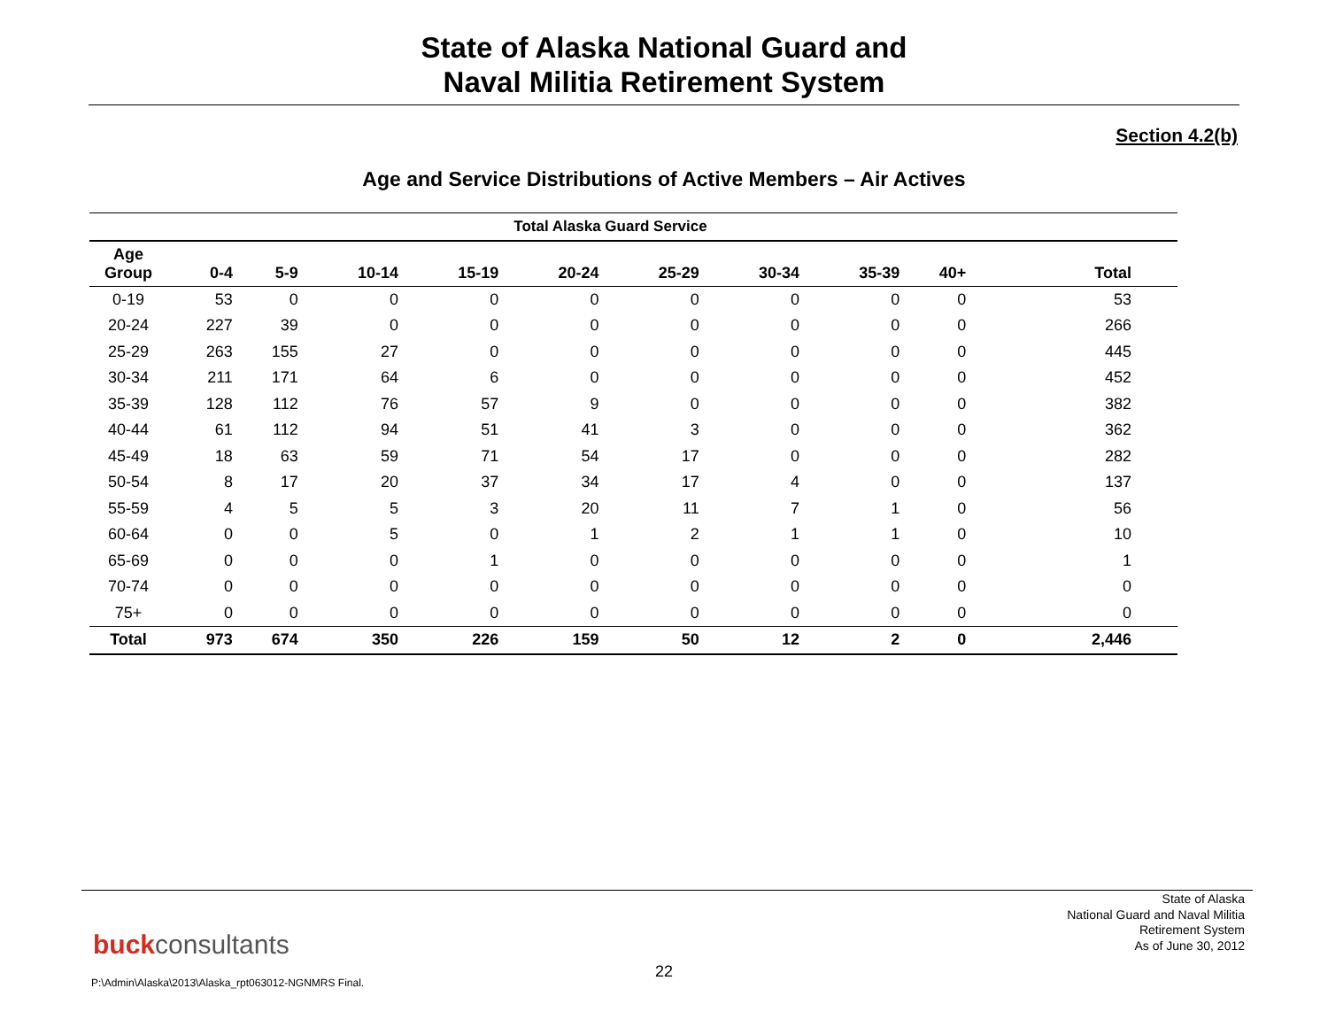State of Alaska National Guard and
Naval Militia Retirement System
Section 4.2(b)
Age and Service Distributions of Active Members – Air Actives
| Total Alaska Guard Service | | | | | | | | | | |
| --- | --- | --- | --- | --- | --- | --- | --- | --- | --- | --- |
| Age Group | 0-4 | 5-9 | 10-14 | 15-19 | 20-24 | 25-29 | 30-34 | 35-39 | 40+ | Total |
| 0-19 | 53 | 0 | 0 | 0 | 0 | 0 | 0 | 0 | 0 | 53 |
| 20-24 | 227 | 39 | 0 | 0 | 0 | 0 | 0 | 0 | 0 | 266 |
| 25-29 | 263 | 155 | 27 | 0 | 0 | 0 | 0 | 0 | 0 | 445 |
| 30-34 | 211 | 171 | 64 | 6 | 0 | 0 | 0 | 0 | 0 | 452 |
| 35-39 | 128 | 112 | 76 | 57 | 9 | 0 | 0 | 0 | 0 | 382 |
| 40-44 | 61 | 112 | 94 | 51 | 41 | 3 | 0 | 0 | 0 | 362 |
| 45-49 | 18 | 63 | 59 | 71 | 54 | 17 | 0 | 0 | 0 | 282 |
| 50-54 | 8 | 17 | 20 | 37 | 34 | 17 | 4 | 0 | 0 | 137 |
| 55-59 | 4 | 5 | 5 | 3 | 20 | 11 | 7 | 1 | 0 | 56 |
| 60-64 | 0 | 0 | 5 | 0 | 1 | 2 | 1 | 1 | 0 | 10 |
| 65-69 | 0 | 0 | 0 | 1 | 0 | 0 | 0 | 0 | 0 | 1 |
| 70-74 | 0 | 0 | 0 | 0 | 0 | 0 | 0 | 0 | 0 | 0 |
| 75+ | 0 | 0 | 0 | 0 | 0 | 0 | 0 | 0 | 0 | 0 |
| Total | 973 | 674 | 350 | 226 | 159 | 50 | 12 | 2 | 0 | 2,446 |
State of Alaska
National Guard and Naval Militia
Retirement System
As of June 30, 2012
buckconsultants
22
P:\Admin\Alaska\2013\Alaska_rpt063012-NGNMRS Final.